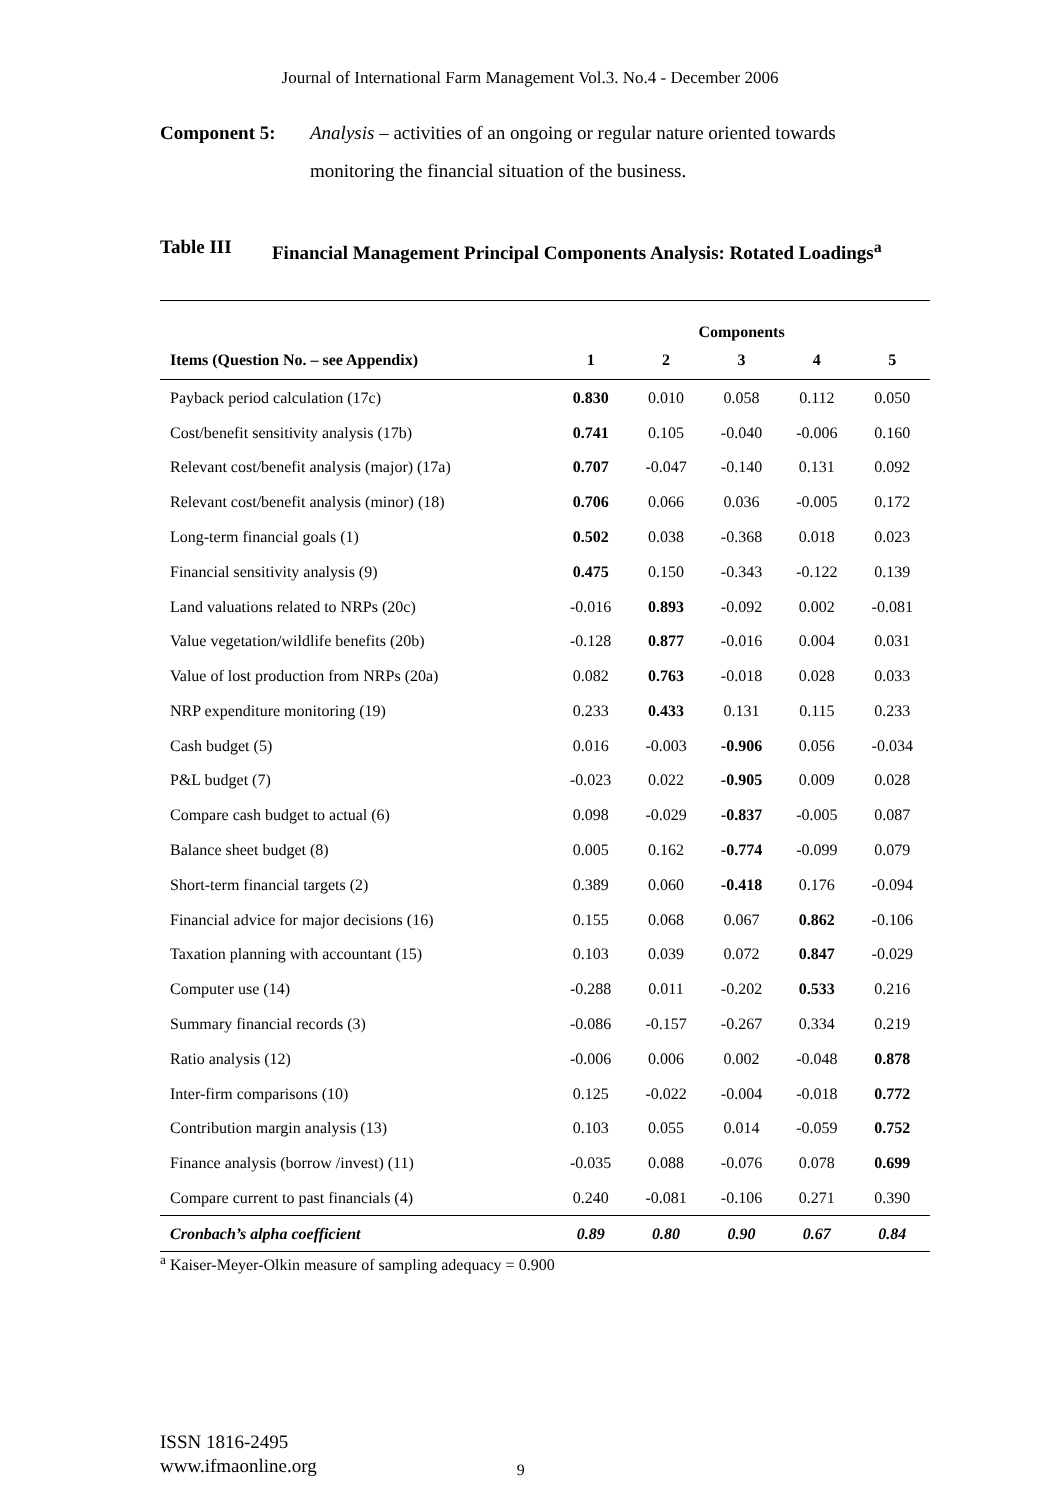Journal of International Farm Management Vol.3. No.4 - December 2006
Component 5: Analysis – activities of an ongoing or regular nature oriented towards monitoring the financial situation of the business.
Table III Financial Management Principal Components Analysis: Rotated Loadings<sup>a</sup>
| | Components | | | | |
| --- | --- | --- | --- | --- | --- |
| Items (Question No. – see Appendix) | 1 | 2 | 3 | 4 | 5 |
| Payback period calculation (17c) | 0.830 | 0.010 | 0.058 | 0.112 | 0.050 |
| Cost/benefit sensitivity analysis (17b) | 0.741 | 0.105 | -0.040 | -0.006 | 0.160 |
| Relevant cost/benefit analysis (major) (17a) | 0.707 | -0.047 | -0.140 | 0.131 | 0.092 |
| Relevant cost/benefit analysis (minor) (18) | 0.706 | 0.066 | 0.036 | -0.005 | 0.172 |
| Long-term financial goals (1) | 0.502 | 0.038 | -0.368 | 0.018 | 0.023 |
| Financial sensitivity analysis (9) | 0.475 | 0.150 | -0.343 | -0.122 | 0.139 |
| Land valuations related to NRPs (20c) | -0.016 | 0.893 | -0.092 | 0.002 | -0.081 |
| Value vegetation/wildlife benefits (20b) | -0.128 | 0.877 | -0.016 | 0.004 | 0.031 |
| Value of lost production from NRPs (20a) | 0.082 | 0.763 | -0.018 | 0.028 | 0.033 |
| NRP expenditure monitoring (19) | 0.233 | 0.433 | 0.131 | 0.115 | 0.233 |
| Cash budget (5) | 0.016 | -0.003 | -0.906 | 0.056 | -0.034 |
| P&L budget (7) | -0.023 | 0.022 | -0.905 | 0.009 | 0.028 |
| Compare cash budget to actual (6) | 0.098 | -0.029 | -0.837 | -0.005 | 0.087 |
| Balance sheet budget (8) | 0.005 | 0.162 | -0.774 | -0.099 | 0.079 |
| Short-term financial targets (2) | 0.389 | 0.060 | -0.418 | 0.176 | -0.094 |
| Financial advice for major decisions (16) | 0.155 | 0.068 | 0.067 | 0.862 | -0.106 |
| Taxation planning with accountant (15) | 0.103 | 0.039 | 0.072 | 0.847 | -0.029 |
| Computer use (14) | -0.288 | 0.011 | -0.202 | 0.533 | 0.216 |
| Summary financial records (3) | -0.086 | -0.157 | -0.267 | 0.334 | 0.219 |
| Ratio analysis (12) | -0.006 | 0.006 | 0.002 | -0.048 | 0.878 |
| Inter-firm comparisons (10) | 0.125 | -0.022 | -0.004 | -0.018 | 0.772 |
| Contribution margin analysis (13) | 0.103 | 0.055 | 0.014 | -0.059 | 0.752 |
| Finance analysis (borrow /invest) (11) | -0.035 | 0.088 | -0.076 | 0.078 | 0.699 |
| Compare current to past financials (4) | 0.240 | -0.081 | -0.106 | 0.271 | 0.390 |
| Cronbach’s alpha coefficient | 0.89 | 0.80 | 0.90 | 0.67 | 0.84 |
<sup>a</sup> Kaiser-Meyer-Olkin measure of sampling adequacy = 0.900
ISSN 1816-2495
www.ifmaonline.org
9